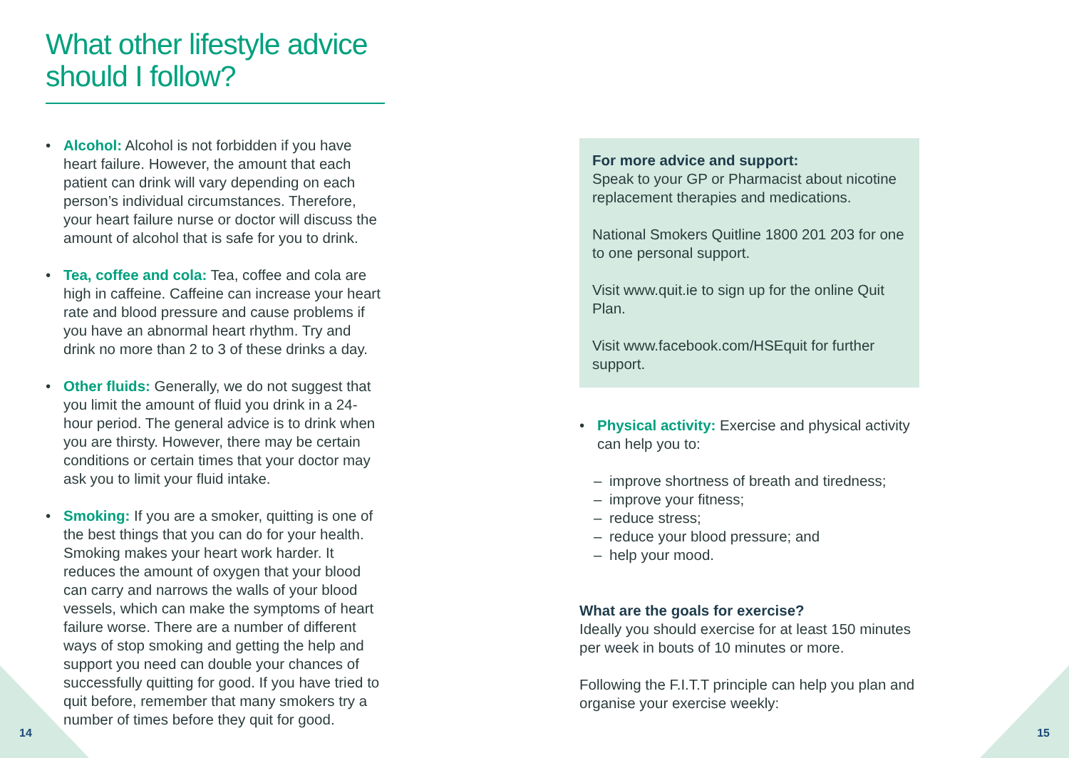What other lifestyle advice should I follow?
• Alcohol: Alcohol is not forbidden if you have heart failure. However, the amount that each patient can drink will vary depending on each person’s individual circumstances. Therefore, your heart failure nurse or doctor will discuss the amount of alcohol that is safe for you to drink.
• Tea, coffee and cola: Tea, coffee and cola are high in caffeine. Caffeine can increase your heart rate and blood pressure and cause problems if you have an abnormal heart rhythm. Try and drink no more than 2 to 3 of these drinks a day.
• Other fluids: Generally, we do not suggest that you limit the amount of fluid you drink in a 24-hour period. The general advice is to drink when you are thirsty. However, there may be certain conditions or certain times that your doctor may ask you to limit your fluid intake.
• Smoking: If you are a smoker, quitting is one of the best things that you can do for your health. Smoking makes your heart work harder. It reduces the amount of oxygen that your blood can carry and narrows the walls of your blood vessels, which can make the symptoms of heart failure worse. There are a number of different ways of stop smoking and getting the help and support you need can double your chances of successfully quitting for good. If you have tried to quit before, remember that many smokers try a number of times before they quit for good.
For more advice and support:
Speak to your GP or Pharmacist about nicotine replacement therapies and medications.
National Smokers Quitline 1800 201 203 for one to one personal support.
Visit www.quit.ie to sign up for the online Quit Plan.
Visit www.facebook.com/HSEquit for further support.
• Physical activity: Exercise and physical activity can help you to:
– improve shortness of breath and tiredness;
– improve your fitness;
– reduce stress;
– reduce your blood pressure; and
– help your mood.
What are the goals for exercise?
Ideally you should exercise for at least 150 minutes per week in bouts of 10 minutes or more.
Following the F.I.T.T principle can help you plan and organise your exercise weekly:
14 15